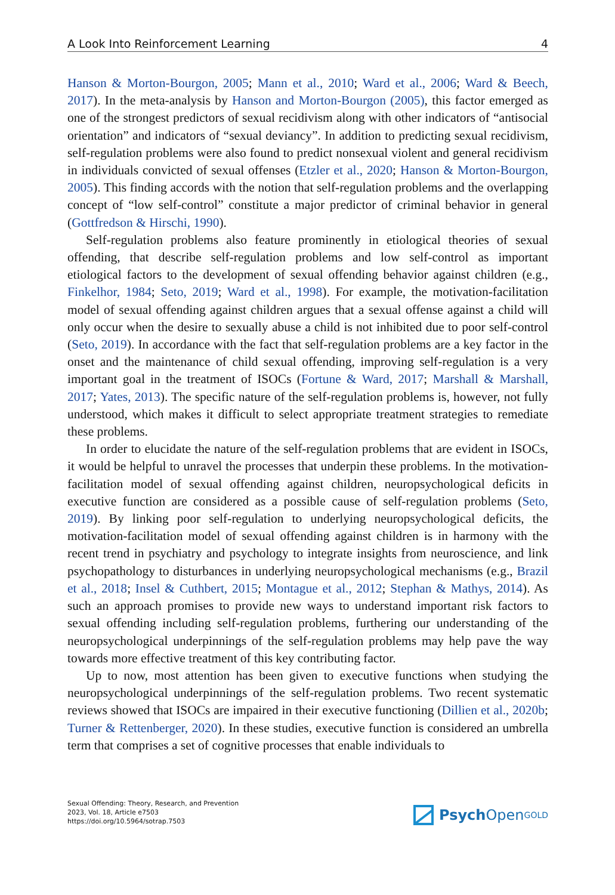A Look Into Reinforcement Learning 4
Hanson & Morton-Bourgon, 2005; Mann et al., 2010; Ward et al., 2006; Ward & Beech, 2017). In the meta-analysis by Hanson and Morton-Bourgon (2005), this factor emerged as one of the strongest predictors of sexual recidivism along with other indicators of “antisocial orientation” and indicators of “sexual deviancy”. In addition to predicting sexual recidivism, self-regulation problems were also found to predict nonsexual violent and general recidivism in individuals convicted of sexual offenses (Etzler et al., 2020; Hanson & Morton-Bourgon, 2005). This finding accords with the notion that self-regulation problems and the overlapping concept of “low self-control” constitute a major predictor of criminal behavior in general (Gottfredson & Hirschi, 1990).
Self-regulation problems also feature prominently in etiological theories of sexual offending, that describe self-regulation problems and low self-control as important etiological factors to the development of sexual offending behavior against children (e.g., Finkelhor, 1984; Seto, 2019; Ward et al., 1998). For example, the motivation-facilitation model of sexual offending against children argues that a sexual offense against a child will only occur when the desire to sexually abuse a child is not inhibited due to poor self-control (Seto, 2019). In accordance with the fact that self-regulation problems are a key factor in the onset and the maintenance of child sexual offending, improving self-regulation is a very important goal in the treatment of ISOCs (Fortune & Ward, 2017; Marshall & Marshall, 2017; Yates, 2013). The specific nature of the self-regulation problems is, however, not fully understood, which makes it difficult to select appropriate treatment strategies to remediate these problems.
In order to elucidate the nature of the self-regulation problems that are evident in ISOCs, it would be helpful to unravel the processes that underpin these problems. In the motivation-facilitation model of sexual offending against children, neuropsychological deficits in executive function are considered as a possible cause of self-regulation problems (Seto, 2019). By linking poor self-regulation to underlying neuropsychological deficits, the motivation-facilitation model of sexual offending against children is in harmony with the recent trend in psychiatry and psychology to integrate insights from neuroscience, and link psychopathology to disturbances in underlying neuropsychological mechanisms (e.g., Brazil et al., 2018; Insel & Cuthbert, 2015; Montague et al., 2012; Stephan & Mathys, 2014). As such an approach promises to provide new ways to understand important risk factors to sexual offending including self-regulation problems, furthering our understanding of the neuropsychological underpinnings of the self-regulation problems may help pave the way towards more effective treatment of this key contributing factor.
Up to now, most attention has been given to executive functions when studying the neuropsychological underpinnings of the self-regulation problems. Two recent systematic reviews showed that ISOCs are impaired in their executive functioning (Dillien et al., 2020b; Turner & Rettenberger, 2020). In these studies, executive function is considered an umbrella term that comprises a set of cognitive processes that enable individuals to
Sexual Offending: Theory, Research, and Prevention
2023, Vol. 18, Article e7503
https://doi.org/10.5964/sotrap.7503
Psych Open<sup>GOLD</sup>